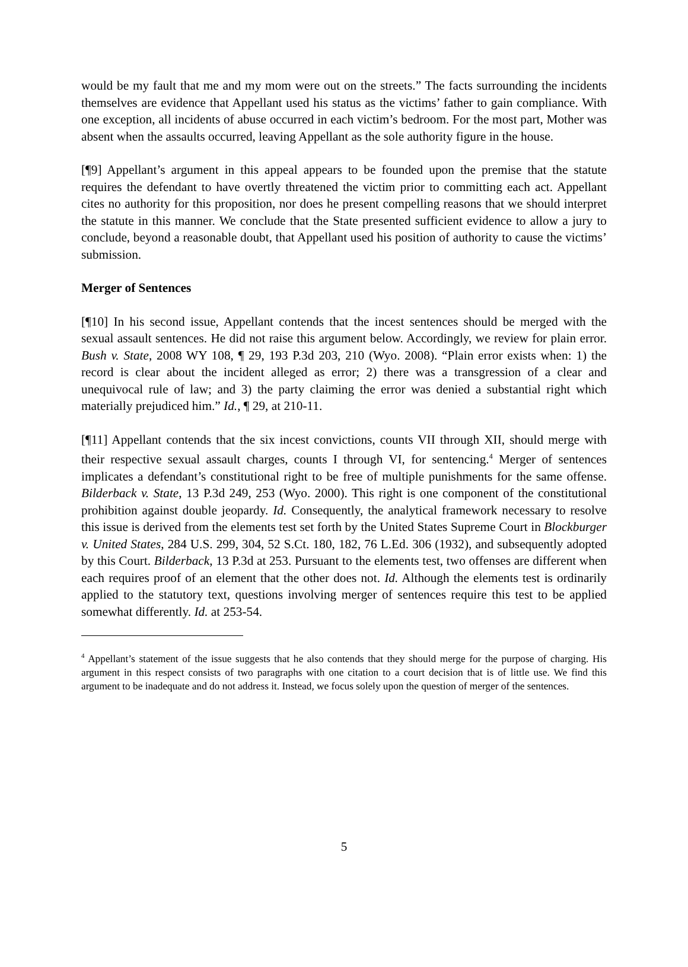would be my fault that me and my mom were out on the streets.” The facts surrounding the incidents themselves are evidence that Appellant used his status as the victims’ father to gain compliance. With one exception, all incidents of abuse occurred in each victim’s bedroom. For the most part, Mother was absent when the assaults occurred, leaving Appellant as the sole authority figure in the house.
[¶9] Appellant’s argument in this appeal appears to be founded upon the premise that the statute requires the defendant to have overtly threatened the victim prior to committing each act. Appellant cites no authority for this proposition, nor does he present compelling reasons that we should interpret the statute in this manner. We conclude that the State presented sufficient evidence to allow a jury to conclude, beyond a reasonable doubt, that Appellant used his position of authority to cause the victims’ submission.
Merger of Sentences
[¶10] In his second issue, Appellant contends that the incest sentences should be merged with the sexual assault sentences. He did not raise this argument below. Accordingly, we review for plain error. Bush v. State, 2008 WY 108, ¶ 29, 193 P.3d 203, 210 (Wyo. 2008). “Plain error exists when: 1) the record is clear about the incident alleged as error; 2) there was a transgression of a clear and unequivocal rule of law; and 3) the party claiming the error was denied a substantial right which materially prejudiced him.” Id., ¶ 29, at 210-11.
[¶11] Appellant contends that the six incest convictions, counts VII through XII, should merge with their respective sexual assault charges, counts I through VI, for sentencing.<sup>4</sup> Merger of sentences implicates a defendant’s constitutional right to be free of multiple punishments for the same offense. Bilderback v. State, 13 P.3d 249, 253 (Wyo. 2000). This right is one component of the constitutional prohibition against double jeopardy. Id. Consequently, the analytical framework necessary to resolve this issue is derived from the elements test set forth by the United States Supreme Court in Blockburger v. United States, 284 U.S. 299, 304, 52 S.Ct. 180, 182, 76 L.Ed. 306 (1932), and subsequently adopted by this Court. Bilderback, 13 P.3d at 253. Pursuant to the elements test, two offenses are different when each requires proof of an element that the other does not. Id. Although the elements test is ordinarily applied to the statutory text, questions involving merger of sentences require this test to be applied somewhat differently. Id. at 253-54.
<sup>4</sup> Appellant’s statement of the issue suggests that he also contends that they should merge for the purpose of charging. His argument in this respect consists of two paragraphs with one citation to a court decision that is of little use. We find this argument to be inadequate and do not address it. Instead, we focus solely upon the question of merger of the sentences.
5